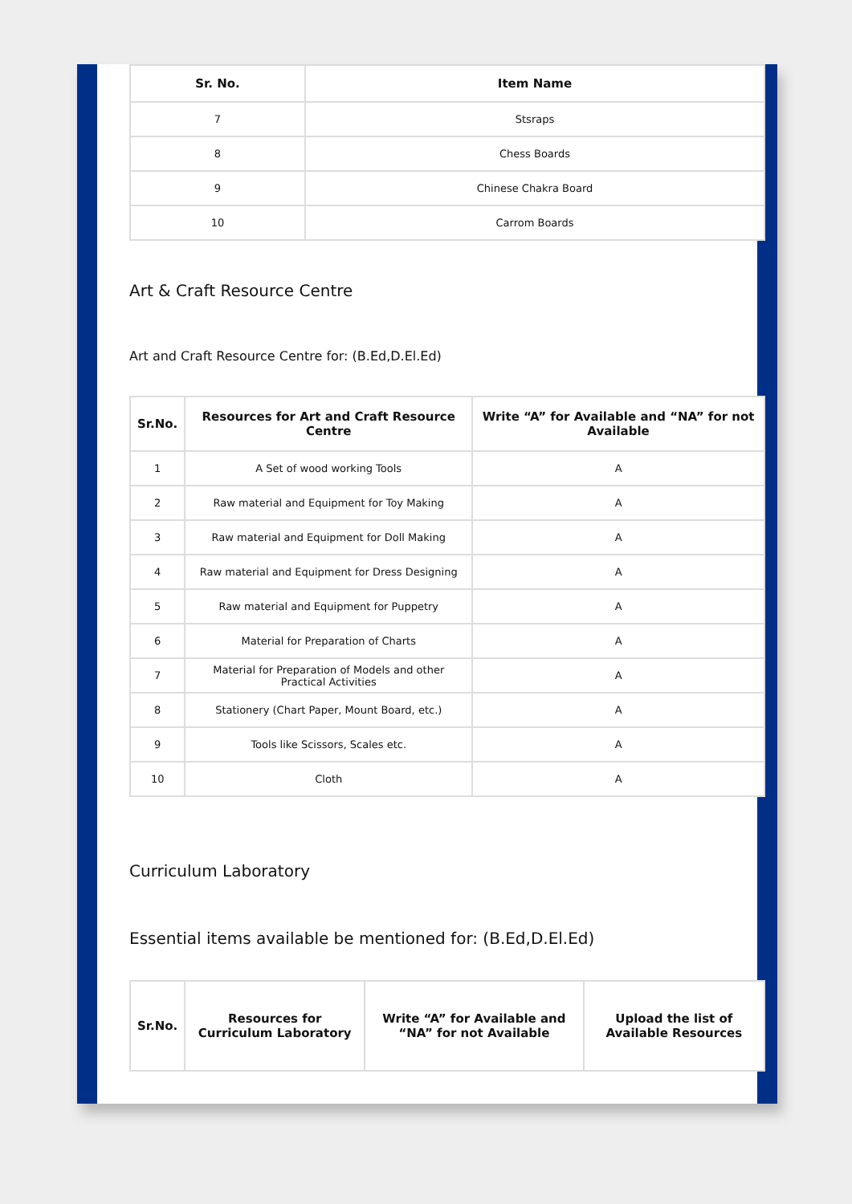| Sr. No. | Item Name |
| --- | --- |
| 7 | Stsraps |
| 8 | Chess Boards |
| 9 | Chinese Chakra Board |
| 10 | Carrom Boards |
Art & Craft Resource Centre
Art and Craft Resource Centre for: (B.Ed,D.El.Ed)
| Sr.No. | Resources for Art and Craft Resource Centre | Write “A” for Available and “NA” for not Available |
| --- | --- | --- |
| 1 | A Set of wood working Tools | A |
| 2 | Raw material and Equipment for Toy Making | A |
| 3 | Raw material and Equipment for Doll Making | A |
| 4 | Raw material and Equipment for Dress Designing | A |
| 5 | Raw material and Equipment for Puppetry | A |
| 6 | Material for Preparation of Charts | A |
| 7 | Material for Preparation of Models and other Practical Activities | A |
| 8 | Stationery (Chart Paper, Mount Board, etc.) | A |
| 9 | Tools like Scissors, Scales etc. | A |
| 10 | Cloth | A |
Curriculum Laboratory
Essential items available be mentioned for: (B.Ed,D.El.Ed)
| Sr.No. | Resources for Curriculum Laboratory | Write “A” for Available and “NA” for not Available | Upload the list of Available Resources |
| --- | --- | --- | --- |